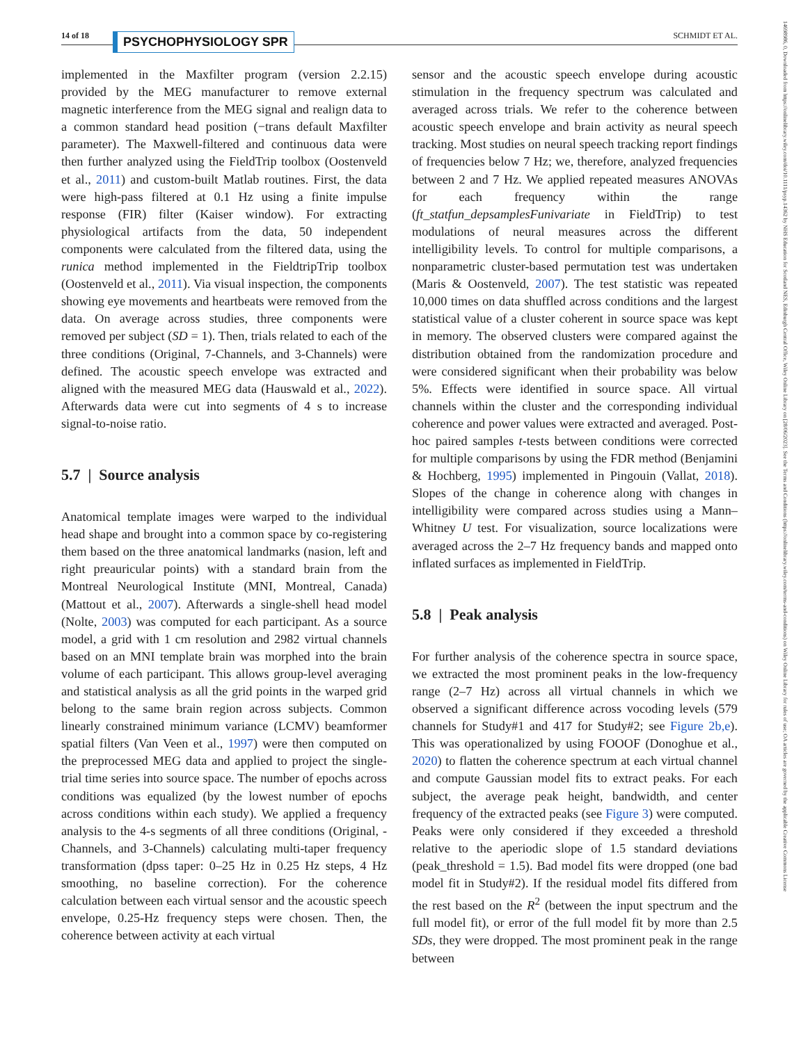14 of 18 PSYCHOPHYSIOLOGY SPR SCHMIDT ET AL.
14698986, 0, Downloaded from https://onlinelibrary.wiley.com/doi/10.1111/psyp.14362 by NHS Education for Scotland NES, Edinburgh Central Office, Wiley Online Library on [28/06/2023]. See the Terms and Conditions (https://onlinelibrary.wiley.com/terms-and-conditions) on Wiley Online Library for rules of use; OA articles are governed by the applicable Creative Commons License
implemented in the Maxfilter program (version 2.2.15) provided by the MEG manufacturer to remove external magnetic interference from the MEG signal and realign data to a common standard head position (−trans default Maxfilter parameter). The Maxwell-filtered and continuous data were then further analyzed using the FieldTrip toolbox (Oostenveld et al., 2011) and custom-built Matlab routines. First, the data were high-pass filtered at 0.1 Hz using a finite impulse response (FIR) filter (Kaiser window). For extracting physiological artifacts from the data, 50 independent components were calculated from the filtered data, using the runica method implemented in the FieldtripTrip toolbox (Oostenveld et al., 2011). Via visual inspection, the components showing eye movements and heartbeats were removed from the data. On average across studies, three components were removed per subject (SD = 1). Then, trials related to each of the three conditions (Original, 7-Channels, and 3-Channels) were defined. The acoustic speech envelope was extracted and aligned with the measured MEG data (Hauswald et al., 2022). Afterwards data were cut into segments of 4 s to increase signal-to-noise ratio.
5.7 | Source analysis
Anatomical template images were warped to the individual head shape and brought into a common space by co-registering them based on the three anatomical landmarks (nasion, left and right preauricular points) with a standard brain from the Montreal Neurological Institute (MNI, Montreal, Canada) (Mattout et al., 2007). Afterwards a single-shell head model (Nolte, 2003) was computed for each participant. As a source model, a grid with 1 cm resolution and 2982 virtual channels based on an MNI template brain was morphed into the brain volume of each participant. This allows group-level averaging and statistical analysis as all the grid points in the warped grid belong to the same brain region across subjects. Common linearly constrained minimum variance (LCMV) beamformer spatial filters (Van Veen et al., 1997) were then computed on the preprocessed MEG data and applied to project the single-trial time series into source space. The number of epochs across conditions was equalized (by the lowest number of epochs across conditions within each study). We applied a frequency analysis to the 4-s segments of all three conditions (Original, -Channels, and 3-Channels) calculating multi-taper frequency transformation (dpss taper: 0–25 Hz in 0.25 Hz steps, 4 Hz smoothing, no baseline correction). For the coherence calculation between each virtual sensor and the acoustic speech envelope, 0.25-Hz frequency steps were chosen. Then, the coherence between activity at each virtual
sensor and the acoustic speech envelope during acoustic stimulation in the frequency spectrum was calculated and averaged across trials. We refer to the coherence between acoustic speech envelope and brain activity as neural speech tracking. Most studies on neural speech tracking report findings of frequencies below 7 Hz; we, therefore, analyzed frequencies between 2 and 7 Hz. We applied repeated measures ANOVAs for each frequency within the range (ft_statfun_depsamplesFunivariate in FieldTrip) to test modulations of neural measures across the different intelligibility levels. To control for multiple comparisons, a nonparametric cluster-based permutation test was undertaken (Maris & Oostenveld, 2007). The test statistic was repeated 10,000 times on data shuffled across conditions and the largest statistical value of a cluster coherent in source space was kept in memory. The observed clusters were compared against the distribution obtained from the randomization procedure and were considered significant when their probability was below 5%. Effects were identified in source space. All virtual channels within the cluster and the corresponding individual coherence and power values were extracted and averaged. Post-hoc paired samples t-tests between conditions were corrected for multiple comparisons by using the FDR method (Benjamini & Hochberg, 1995) implemented in Pingouin (Vallat, 2018). Slopes of the change in coherence along with changes in intelligibility were compared across studies using a Mann–Whitney U test. For visualization, source localizations were averaged across the 2–7 Hz frequency bands and mapped onto inflated surfaces as implemented in FieldTrip.
5.8 | Peak analysis
For further analysis of the coherence spectra in source space, we extracted the most prominent peaks in the low-frequency range (2–7 Hz) across all virtual channels in which we observed a significant difference across vocoding levels (579 channels for Study#1 and 417 for Study#2; see Figure 2b,e). This was operationalized by using FOOOF (Donoghue et al., 2020) to flatten the coherence spectrum at each virtual channel and compute Gaussian model fits to extract peaks. For each subject, the average peak height, bandwidth, and center frequency of the extracted peaks (see Figure 3) were computed. Peaks were only considered if they exceeded a threshold relative to the aperiodic slope of 1.5 standard deviations (peak_threshold = 1.5). Bad model fits were dropped (one bad model fit in Study#2). If the residual model fits differed from the rest based on the R<sup>2</sup> (between the input spectrum and the full model fit), or error of the full model fit by more than 2.5 SDs, they were dropped. The most prominent peak in the range between